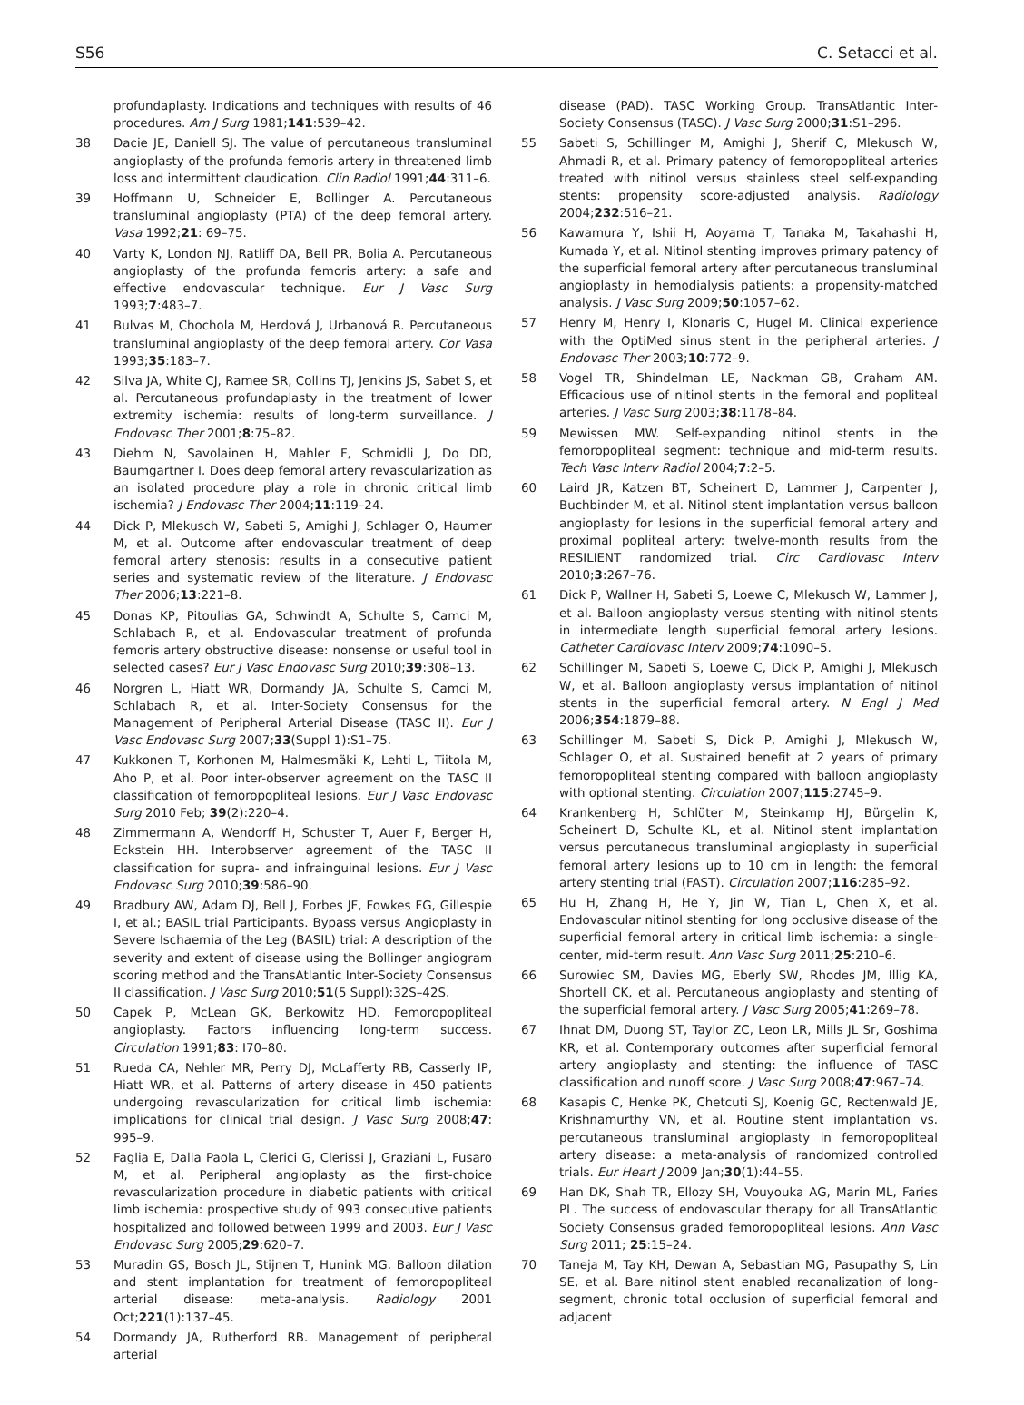S56 C. Setacci et al.
profundaplasty. Indications and techniques with results of 46 procedures. Am J Surg 1981;141:539–42.
38 Dacie JE, Daniell SJ. The value of percutaneous transluminal angioplasty of the profunda femoris artery in threatened limb loss and intermittent claudication. Clin Radiol 1991;44:311–6.
39 Hoffmann U, Schneider E, Bollinger A. Percutaneous transluminal angioplasty (PTA) of the deep femoral artery. Vasa 1992;21: 69–75.
40 Varty K, London NJ, Ratliff DA, Bell PR, Bolia A. Percutaneous angioplasty of the profunda femoris artery: a safe and effective endovascular technique. Eur J Vasc Surg 1993;7:483–7.
41 Bulvas M, Chochola M, Herdová J, Urbanová R. Percutaneous transluminal angioplasty of the deep femoral artery. Cor Vasa 1993;35:183–7.
42 Silva JA, White CJ, Ramee SR, Collins TJ, Jenkins JS, Sabet S, et al. Percutaneous profundaplasty in the treatment of lower extremity ischemia: results of long-term surveillance. J Endovasc Ther 2001;8:75–82.
43 Diehm N, Savolainen H, Mahler F, Schmidli J, Do DD, Baumgartner I. Does deep femoral artery revascularization as an isolated procedure play a role in chronic critical limb ischemia? J Endovasc Ther 2004;11:119–24.
44 Dick P, Mlekusch W, Sabeti S, Amighi J, Schlager O, Haumer M, et al. Outcome after endovascular treatment of deep femoral artery stenosis: results in a consecutive patient series and systematic review of the literature. J Endovasc Ther 2006;13:221–8.
45 Donas KP, Pitoulias GA, Schwindt A, Schulte S, Camci M, Schlabach R, et al. Endovascular treatment of profunda femoris artery obstructive disease: nonsense or useful tool in selected cases? Eur J Vasc Endovasc Surg 2010;39:308–13.
46 Norgren L, Hiatt WR, Dormandy JA, Schulte S, Camci M, Schlabach R, et al. Inter-Society Consensus for the Management of Peripheral Arterial Disease (TASC II). Eur J Vasc Endovasc Surg 2007;33(Suppl 1):S1–75.
47 Kukkonen T, Korhonen M, Halmesmäki K, Lehti L, Tiitola M, Aho P, et al. Poor inter-observer agreement on the TASC II classification of femoropopliteal lesions. Eur J Vasc Endovasc Surg 2010 Feb; 39(2):220–4.
48 Zimmermann A, Wendorff H, Schuster T, Auer F, Berger H, Eckstein HH. Interobserver agreement of the TASC II classification for supra- and infrainguinal lesions. Eur J Vasc Endovasc Surg 2010;39:586–90.
49 Bradbury AW, Adam DJ, Bell J, Forbes JF, Fowkes FG, Gillespie I, et al.; BASIL trial Participants. Bypass versus Angioplasty in Severe Ischaemia of the Leg (BASIL) trial: A description of the severity and extent of disease using the Bollinger angiogram scoring method and the TransAtlantic Inter-Society Consensus II classification. J Vasc Surg 2010;51(5 Suppl):32S–42S.
50 Capek P, McLean GK, Berkowitz HD. Femoropopliteal angioplasty. Factors influencing long-term success. Circulation 1991;83: I70–80.
51 Rueda CA, Nehler MR, Perry DJ, McLafferty RB, Casserly IP, Hiatt WR, et al. Patterns of artery disease in 450 patients undergoing revascularization for critical limb ischemia: implications for clinical trial design. J Vasc Surg 2008;47: 995–9.
52 Faglia E, Dalla Paola L, Clerici G, Clerissi J, Graziani L, Fusaro M, et al. Peripheral angioplasty as the first-choice revascularization procedure in diabetic patients with critical limb ischemia: prospective study of 993 consecutive patients hospitalized and followed between 1999 and 2003. Eur J Vasc Endovasc Surg 2005;29:620–7.
53 Muradin GS, Bosch JL, Stijnen T, Hunink MG. Balloon dilation and stent implantation for treatment of femoropopliteal arterial disease: meta-analysis. Radiology 2001 Oct;221(1):137–45.
54 Dormandy JA, Rutherford RB. Management of peripheral arterial
disease (PAD). TASC Working Group. TransAtlantic Inter-Society Consensus (TASC). J Vasc Surg 2000;31:S1–296.
55 Sabeti S, Schillinger M, Amighi J, Sherif C, Mlekusch W, Ahmadi R, et al. Primary patency of femoropopliteal arteries treated with nitinol versus stainless steel self-expanding stents: propensity score-adjusted analysis. Radiology 2004;232:516–21.
56 Kawamura Y, Ishii H, Aoyama T, Tanaka M, Takahashi H, Kumada Y, et al. Nitinol stenting improves primary patency of the superficial femoral artery after percutaneous transluminal angioplasty in hemodialysis patients: a propensity-matched analysis. J Vasc Surg 2009;50:1057–62.
57 Henry M, Henry I, Klonaris C, Hugel M. Clinical experience with the OptiMed sinus stent in the peripheral arteries. J Endovasc Ther 2003;10:772–9.
58 Vogel TR, Shindelman LE, Nackman GB, Graham AM. Efficacious use of nitinol stents in the femoral and popliteal arteries. J Vasc Surg 2003;38:1178–84.
59 Mewissen MW. Self-expanding nitinol stents in the femoropopliteal segment: technique and mid-term results. Tech Vasc Interv Radiol 2004;7:2–5.
60 Laird JR, Katzen BT, Scheinert D, Lammer J, Carpenter J, Buchbinder M, et al. Nitinol stent implantation versus balloon angioplasty for lesions in the superficial femoral artery and proximal popliteal artery: twelve-month results from the RESILIENT randomized trial. Circ Cardiovasc Interv 2010;3:267–76.
61 Dick P, Wallner H, Sabeti S, Loewe C, Mlekusch W, Lammer J, et al. Balloon angioplasty versus stenting with nitinol stents in intermediate length superficial femoral artery lesions. Catheter Cardiovasc Interv 2009;74:1090–5.
62 Schillinger M, Sabeti S, Loewe C, Dick P, Amighi J, Mlekusch W, et al. Balloon angioplasty versus implantation of nitinol stents in the superficial femoral artery. N Engl J Med 2006;354:1879–88.
63 Schillinger M, Sabeti S, Dick P, Amighi J, Mlekusch W, Schlager O, et al. Sustained benefit at 2 years of primary femoropopliteal stenting compared with balloon angioplasty with optional stenting. Circulation 2007;115:2745–9.
64 Krankenberg H, Schlüter M, Steinkamp HJ, Bürgelin K, Scheinert D, Schulte KL, et al. Nitinol stent implantation versus percutaneous transluminal angioplasty in superficial femoral artery lesions up to 10 cm in length: the femoral artery stenting trial (FAST). Circulation 2007;116:285–92.
65 Hu H, Zhang H, He Y, Jin W, Tian L, Chen X, et al. Endovascular nitinol stenting for long occlusive disease of the superficial femoral artery in critical limb ischemia: a single-center, mid-term result. Ann Vasc Surg 2011;25:210–6.
66 Surowiec SM, Davies MG, Eberly SW, Rhodes JM, Illig KA, Shortell CK, et al. Percutaneous angioplasty and stenting of the superficial femoral artery. J Vasc Surg 2005;41:269–78.
67 Ihnat DM, Duong ST, Taylor ZC, Leon LR, Mills JL Sr, Goshima KR, et al. Contemporary outcomes after superficial femoral artery angioplasty and stenting: the influence of TASC classification and runoff score. J Vasc Surg 2008;47:967–74.
68 Kasapis C, Henke PK, Chetcuti SJ, Koenig GC, Rectenwald JE, Krishnamurthy VN, et al. Routine stent implantation vs. percutaneous transluminal angioplasty in femoropopliteal artery disease: a meta-analysis of randomized controlled trials. Eur Heart J 2009 Jan;30(1):44–55.
69 Han DK, Shah TR, Ellozy SH, Vouyouka AG, Marin ML, Faries PL. The success of endovascular therapy for all TransAtlantic Society Consensus graded femoropopliteal lesions. Ann Vasc Surg 2011; 25:15–24.
70 Taneja M, Tay KH, Dewan A, Sebastian MG, Pasupathy S, Lin SE, et al. Bare nitinol stent enabled recanalization of long-segment, chronic total occlusion of superficial femoral and adjacent